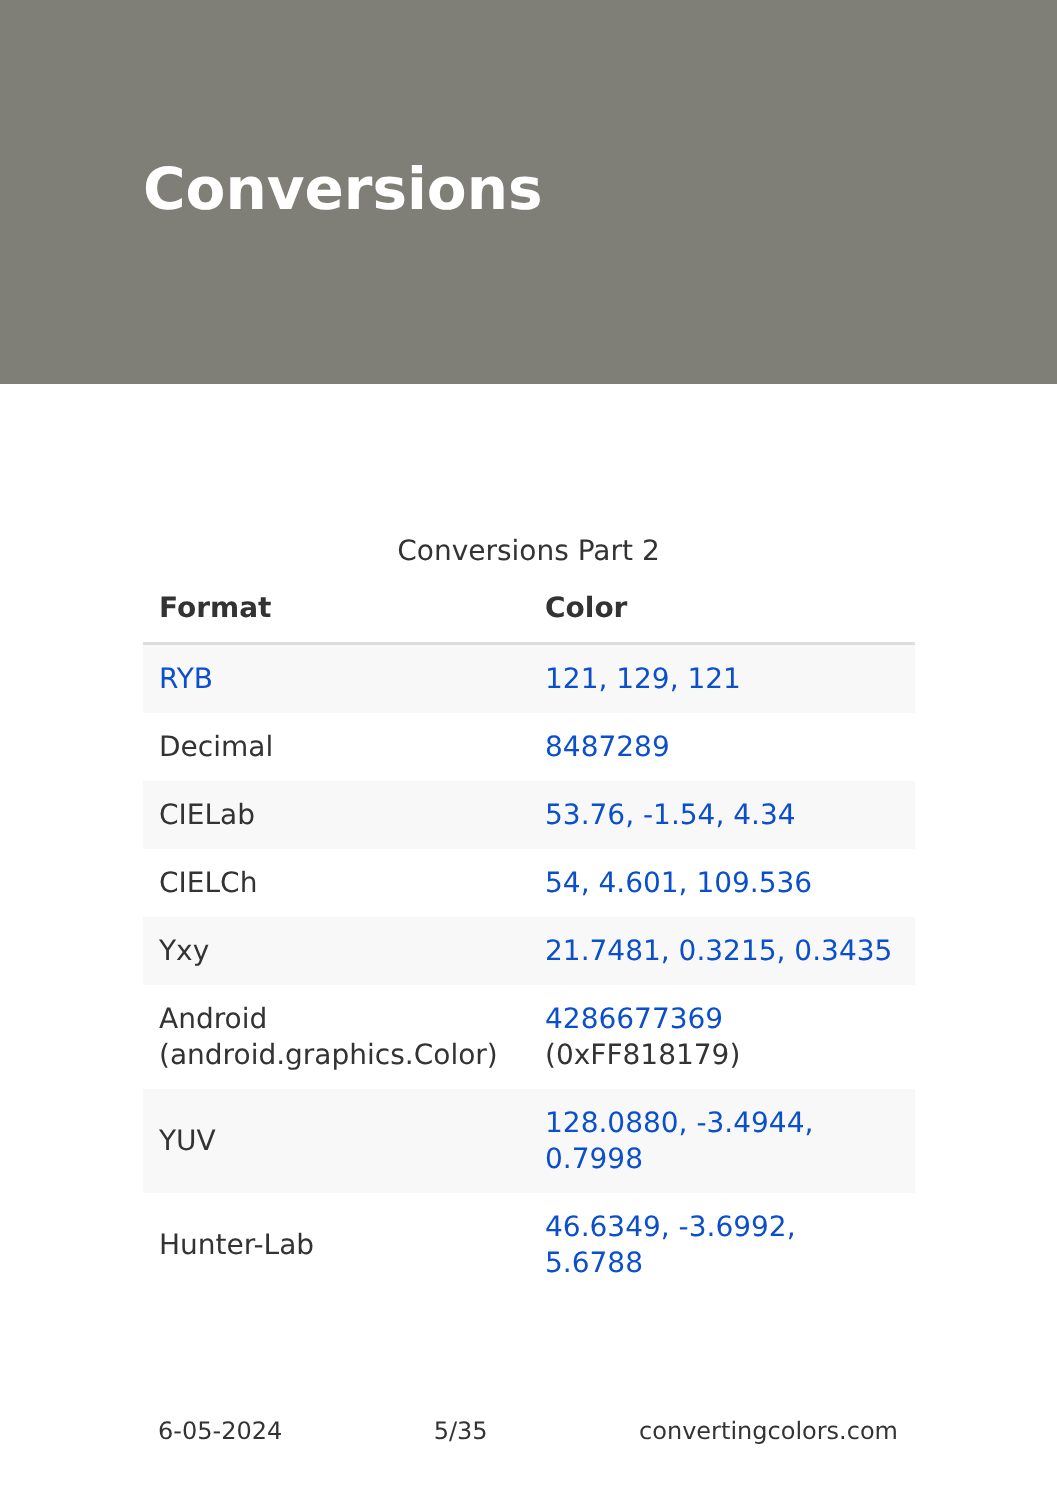Conversions
Conversions Part 2
| Format | Color |
| --- | --- |
| RYB | 121, 129, 121 |
| Decimal | 8487289 |
| CIELab | 53.76, -1.54, 4.34 |
| CIELCh | 54, 4.601, 109.536 |
| Yxy | 21.7481, 0.3215, 0.3435 |
| Android (android.graphics.Color) | 4286677369 (0xFF818179) |
| YUV | 128.0880, -3.4944, 0.7998 |
| Hunter-Lab | 46.6349, -3.6992, 5.6788 |
6-05-2024 5/35 convertingcolors.com